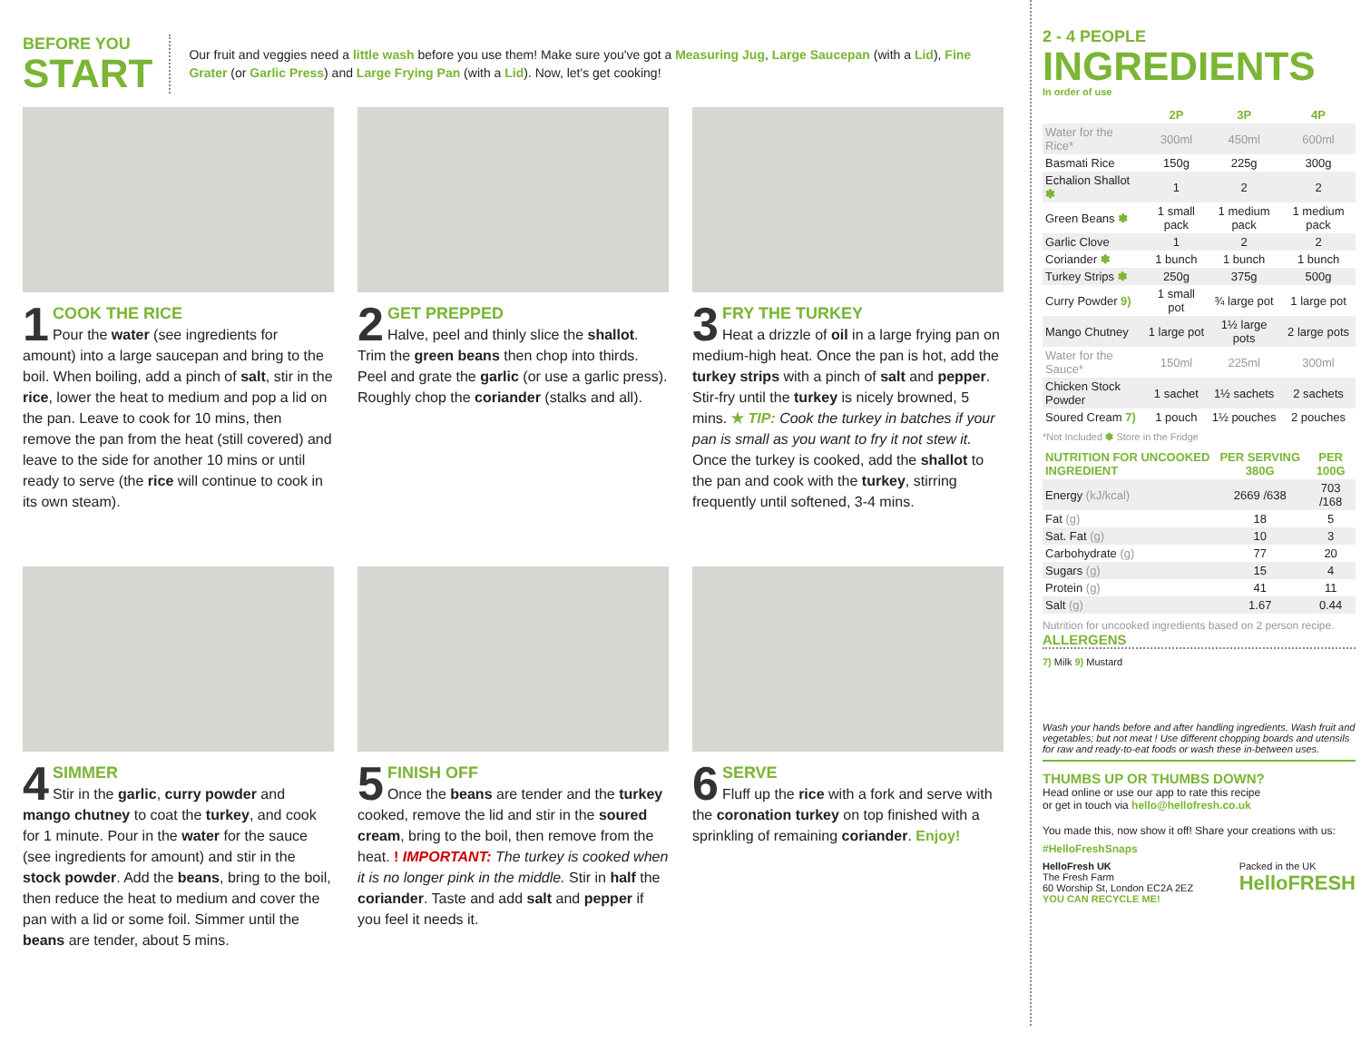BEFORE YOU
START
Our fruit and veggies need a little wash before you use them! Make sure you've got a Measuring Jug, Large Saucepan (with a Lid), Fine Grater (or Garlic Press) and Large Frying Pan (with a Lid). Now, let's get cooking!
1
COOK THE RICE
Pour the water (see ingredients for amount) into a large saucepan and bring to the boil. When boiling, add a pinch of salt, stir in the rice, lower the heat to medium and pop a lid on the pan. Leave to cook for 10 mins, then remove the pan from the heat (still covered) and leave to the side for another 10 mins or until ready to serve (the rice will continue to cook in its own steam).
2
GET PREPPED
Halve, peel and thinly slice the shallot. Trim the green beans then chop into thirds. Peel and grate the garlic (or use a garlic press). Roughly chop the coriander (stalks and all).
3
FRY THE TURKEY
Heat a drizzle of oil in a large frying pan on medium-high heat. Once the pan is hot, add the turkey strips with a pinch of salt and pepper. Stir-fry until the turkey is nicely browned, 5 mins. ★ TIP: Cook the turkey in batches if your pan is small as you want to fry it not stew it. Once the turkey is cooked, add the shallot to the pan and cook with the turkey, stirring frequently until softened, 3-4 mins.
4
SIMMER
Stir in the garlic, curry powder and mango chutney to coat the turkey, and cook for 1 minute. Pour in the water for the sauce (see ingredients for amount) and stir in the stock powder. Add the beans, bring to the boil, then reduce the heat to medium and cover the pan with a lid or some foil. Simmer until the beans are tender, about 5 mins.
5
FINISH OFF
Once the beans are tender and the turkey cooked, remove the lid and stir in the soured cream, bring to the boil, then remove from the heat. ! IMPORTANT: The turkey is cooked when it is no longer pink in the middle. Stir in half the coriander. Taste and add salt and pepper if you feel it needs it.
6
SERVE
Fluff up the rice with a fork and serve with the coronation turkey on top finished with a sprinkling of remaining coriander. Enjoy!
2 - 4 PEOPLE
INGREDIENTS
In order of use
| | 2P | 3P | 4P |
| --- | --- | --- | --- |
| Water for the Rice* | 300ml | 450ml | 600ml |
| Basmati Rice | 150g | 225g | 300g |
| Echalion Shallot ✽ | 1 | 2 | 2 |
| Green Beans ✽ | 1 small pack | 1 medium pack | 1 medium pack |
| Garlic Clove | 1 | 2 | 2 |
| Coriander ✽ | 1 bunch | 1 bunch | 1 bunch |
| Turkey Strips ✽ | 250g | 375g | 500g |
| Curry Powder 9) | 1 small pot | ¾ large pot | 1 large pot |
| Mango Chutney | 1 large pot | 1½ large pots | 2 large pots |
| Water for the Sauce* | 150ml | 225ml | 300ml |
| Chicken Stock Powder | 1 sachet | 1½ sachets | 2 sachets |
| Soured Cream 7) | 1 pouch | 1½ pouches | 2 pouches |
*Not Included ✽ Store in the Fridge
| NUTRITION FOR UNCOOKED INGREDIENT | PER SERVING 380G | PER 100G |
| --- | --- | --- |
| Energy (kJ/kcal) | 2669 /638 | 703 /168 |
| Fat (g) | 18 | 5 |
| Sat. Fat (g) | 10 | 3 |
| Carbohydrate (g) | 77 | 20 |
| Sugars (g) | 15 | 4 |
| Protein (g) | 41 | 11 |
| Salt (g) | 1.67 | 0.44 |
Nutrition for uncooked ingredients based on 2 person recipe.
ALLERGENS
7) Milk 9) Mustard
Wash your hands before and after handling ingredients. Wash fruit and vegetables; but not meat ! Use different chopping boards and utensils for raw and ready-to-eat foods or wash these in-between uses.
THUMBS UP OR THUMBS DOWN?
Head online or use our app to rate this recipe
or get in touch via hello@hellofresh.co.uk
You made this, now show it off! Share your creations with us:
#HelloFreshSnaps
HelloFresh UK
The Fresh Farm
60 Worship St, London EC2A 2EZ
YOU CAN RECYCLE ME!
Packed in the UK
HelloFRESH